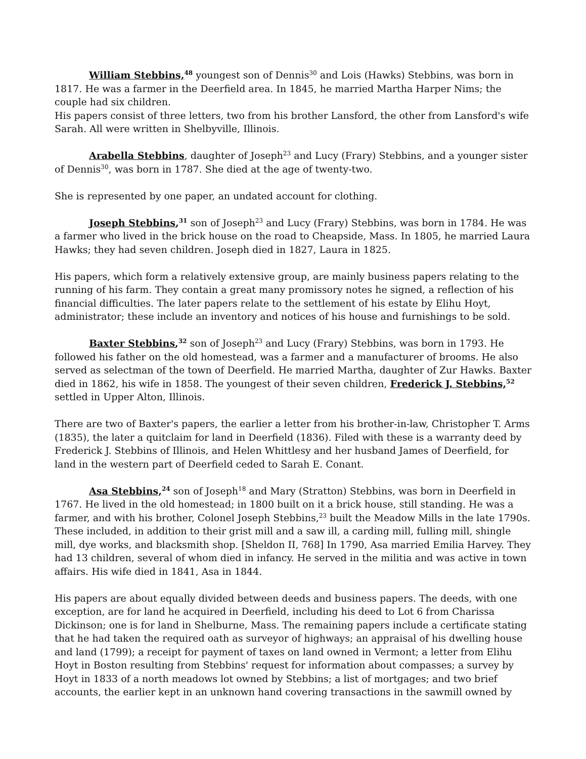William Stebbins,<sup>48</sup> youngest son of Dennis<sup>30</sup> and Lois (Hawks) Stebbins, was born in 1817. He was a farmer in the Deerfield area. In 1845, he married Martha Harper Nims; the couple had six children.
His papers consist of three letters, two from his brother Lansford, the other from Lansford's wife Sarah. All were written in Shelbyville, Illinois.
Arabella Stebbins, daughter of Joseph<sup>23</sup> and Lucy (Frary) Stebbins, and a younger sister of Dennis<sup>30</sup>, was born in 1787. She died at the age of twenty-two.
She is represented by one paper, an undated account for clothing.
Joseph Stebbins,<sup>31</sup> son of Joseph<sup>23</sup> and Lucy (Frary) Stebbins, was born in 1784. He was a farmer who lived in the brick house on the road to Cheapside, Mass. In 1805, he married Laura Hawks; they had seven children. Joseph died in 1827, Laura in 1825.
His papers, which form a relatively extensive group, are mainly business papers relating to the running of his farm. They contain a great many promissory notes he signed, a reflection of his financial difficulties. The later papers relate to the settlement of his estate by Elihu Hoyt, administrator; these include an inventory and notices of his house and furnishings to be sold.
Baxter Stebbins,<sup>32</sup> son of Joseph<sup>23</sup> and Lucy (Frary) Stebbins, was born in 1793. He followed his father on the old homestead, was a farmer and a manufacturer of brooms. He also served as selectman of the town of Deerfield. He married Martha, daughter of Zur Hawks. Baxter died in 1862, his wife in 1858. The youngest of their seven children, Frederick J. Stebbins,<sup>52</sup> settled in Upper Alton, Illinois.
There are two of Baxter's papers, the earlier a letter from his brother-in-law, Christopher T. Arms (1835), the later a quitclaim for land in Deerfield (1836). Filed with these is a warranty deed by Frederick J. Stebbins of Illinois, and Helen Whittlesy and her husband James of Deerfield, for land in the western part of Deerfield ceded to Sarah E. Conant.
Asa Stebbins,<sup>24</sup> son of Joseph<sup>18</sup> and Mary (Stratton) Stebbins, was born in Deerfield in 1767. He lived in the old homestead; in 1800 built on it a brick house, still standing. He was a farmer, and with his brother, Colonel Joseph Stebbins,<sup>23</sup> built the Meadow Mills in the late 1790s. These included, in addition to their grist mill and a saw ill, a carding mill, fulling mill, shingle mill, dye works, and blacksmith shop. [Sheldon II, 768] In 1790, Asa married Emilia Harvey. They had 13 children, several of whom died in infancy. He served in the militia and was active in town affairs. His wife died in 1841, Asa in 1844.
His papers are about equally divided between deeds and business papers. The deeds, with one exception, are for land he acquired in Deerfield, including his deed to Lot 6 from Charissa Dickinson; one is for land in Shelburne, Mass. The remaining papers include a certificate stating that he had taken the required oath as surveyor of highways; an appraisal of his dwelling house and land (1799); a receipt for payment of taxes on land owned in Vermont; a letter from Elihu Hoyt in Boston resulting from Stebbins' request for information about compasses; a survey by Hoyt in 1833 of a north meadows lot owned by Stebbins; a list of mortgages; and two brief accounts, the earlier kept in an unknown hand covering transactions in the sawmill owned by